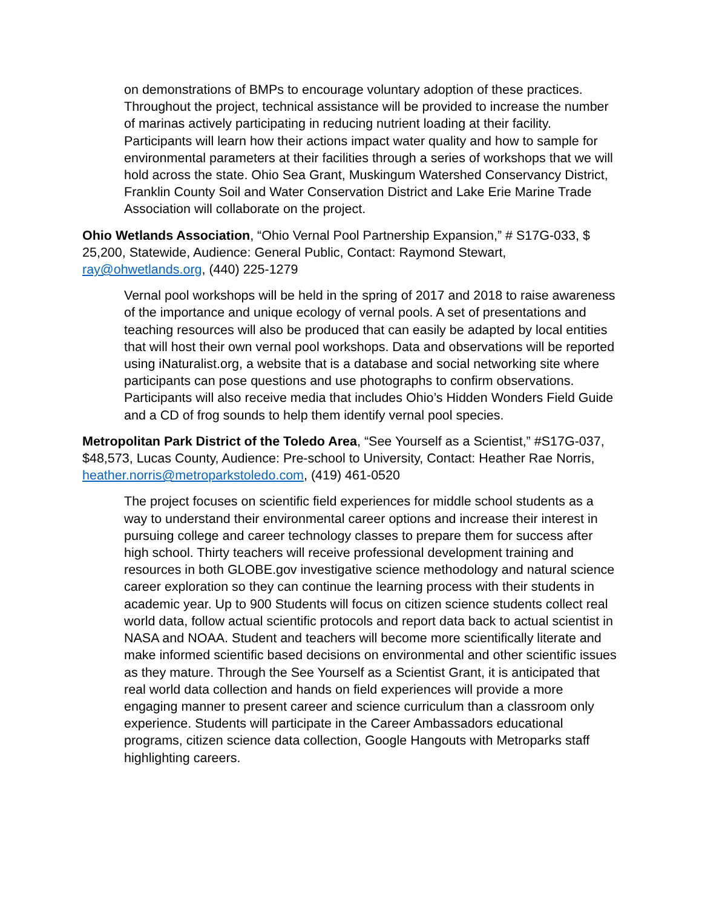on demonstrations of BMPs to encourage voluntary adoption of these practices. Throughout the project, technical assistance will be provided to increase the number of marinas actively participating in reducing nutrient loading at their facility. Participants will learn how their actions impact water quality and how to sample for environmental parameters at their facilities through a series of workshops that we will hold across the state. Ohio Sea Grant, Muskingum Watershed Conservancy District, Franklin County Soil and Water Conservation District and Lake Erie Marine Trade Association will collaborate on the project.
Ohio Wetlands Association, “Ohio Vernal Pool Partnership Expansion,” # S17G-033, $ 25,200, Statewide, Audience: General Public, Contact: Raymond Stewart, ray@ohwetlands.org, (440) 225-1279
Vernal pool workshops will be held in the spring of 2017 and 2018 to raise awareness of the importance and unique ecology of vernal pools. A set of presentations and teaching resources will also be produced that can easily be adapted by local entities that will host their own vernal pool workshops. Data and observations will be reported using iNaturalist.org, a website that is a database and social networking site where participants can pose questions and use photographs to confirm observations. Participants will also receive media that includes Ohio’s Hidden Wonders Field Guide and a CD of frog sounds to help them identify vernal pool species.
Metropolitan Park District of the Toledo Area, “See Yourself as a Scientist,” #S17G-037, $48,573, Lucas County, Audience: Pre-school to University, Contact: Heather Rae Norris, heather.norris@metroparkstoledo.com, (419) 461-0520
The project focuses on scientific field experiences for middle school students as a way to understand their environmental career options and increase their interest in pursuing college and career technology classes to prepare them for success after high school. Thirty teachers will receive professional development training and resources in both GLOBE.gov investigative science methodology and natural science career exploration so they can continue the learning process with their students in academic year. Up to 900 Students will focus on citizen science students collect real world data, follow actual scientific protocols and report data back to actual scientist in NASA and NOAA. Student and teachers will become more scientifically literate and make informed scientific based decisions on environmental and other scientific issues as they mature. Through the See Yourself as a Scientist Grant, it is anticipated that real world data collection and hands on field experiences will provide a more engaging manner to present career and science curriculum than a classroom only experience. Students will participate in the Career Ambassadors educational programs, citizen science data collection, Google Hangouts with Metroparks staff highlighting careers.